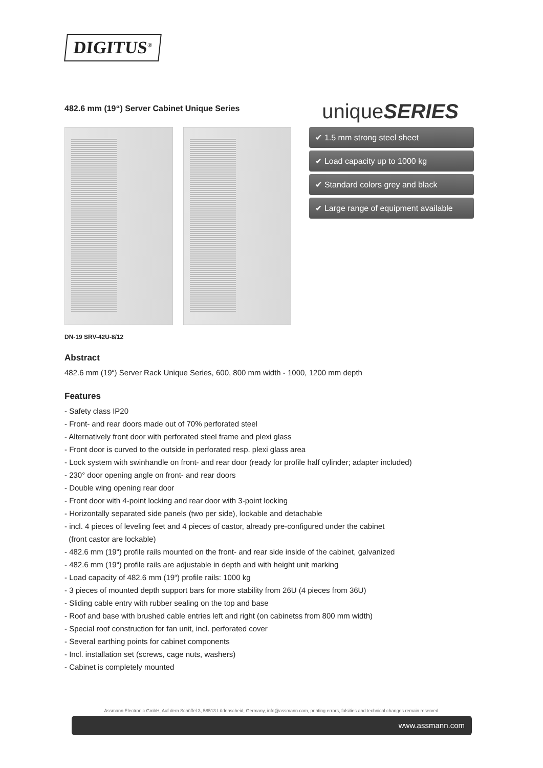DIGITUS<sup>®</sup>
482.6 mm (19“) Server Cabinet Unique Series
uniqueSERIES
✔ 1.5 mm strong steel sheet
✔ Load capacity up to 1000 kg
✔ Standard colors grey and black
✔ Large range of equipment available
DN-19 SRV-42U-8/12
Abstract
482.6 mm (19“) Server Rack Unique Series, 600, 800 mm width - 1000, 1200 mm depth
Features
- Safety class IP20
- Front- and rear doors made out of 70% perforated steel
- Alternatively front door with perforated steel frame and plexi glass
- Front door is curved to the outside in perforated resp. plexi glass area
- Lock system with swinhandle on front- and rear door (ready for profile half cylinder; adapter included)
- 230° door opening angle on front- and rear doors
- Double wing opening rear door
- Front door with 4-point locking and rear door with 3-point locking
- Horizontally separated side panels (two per side), lockable and detachable
- incl. 4 pieces of leveling feet and 4 pieces of castor, already pre-configured under the cabinet
(front castor are lockable)
- 482.6 mm (19“) profile rails mounted on the front- and rear side inside of the cabinet, galvanized
- 482.6 mm (19“) profile rails are adjustable in depth and with height unit marking
- Load capacity of 482.6 mm (19“) profile rails: 1000 kg
- 3 pieces of mounted depth support bars for more stability from 26U (4 pieces from 36U)
- Sliding cable entry with rubber sealing on the top and base
- Roof and base with brushed cable entries left and right (on cabinetss from 800 mm width)
- Special roof construction for fan unit, incl. perforated cover
- Several earthing points for cabinet components
- Incl. installation set (screws, cage nuts, washers)
- Cabinet is completely mounted
Assmann Electronic GmbH, Auf dem Schüffel 3, 58513 Lüdenscheid, Germany, info@assmann.com, printing errors, falsities and technical changes remain reserved
www.assmann.com